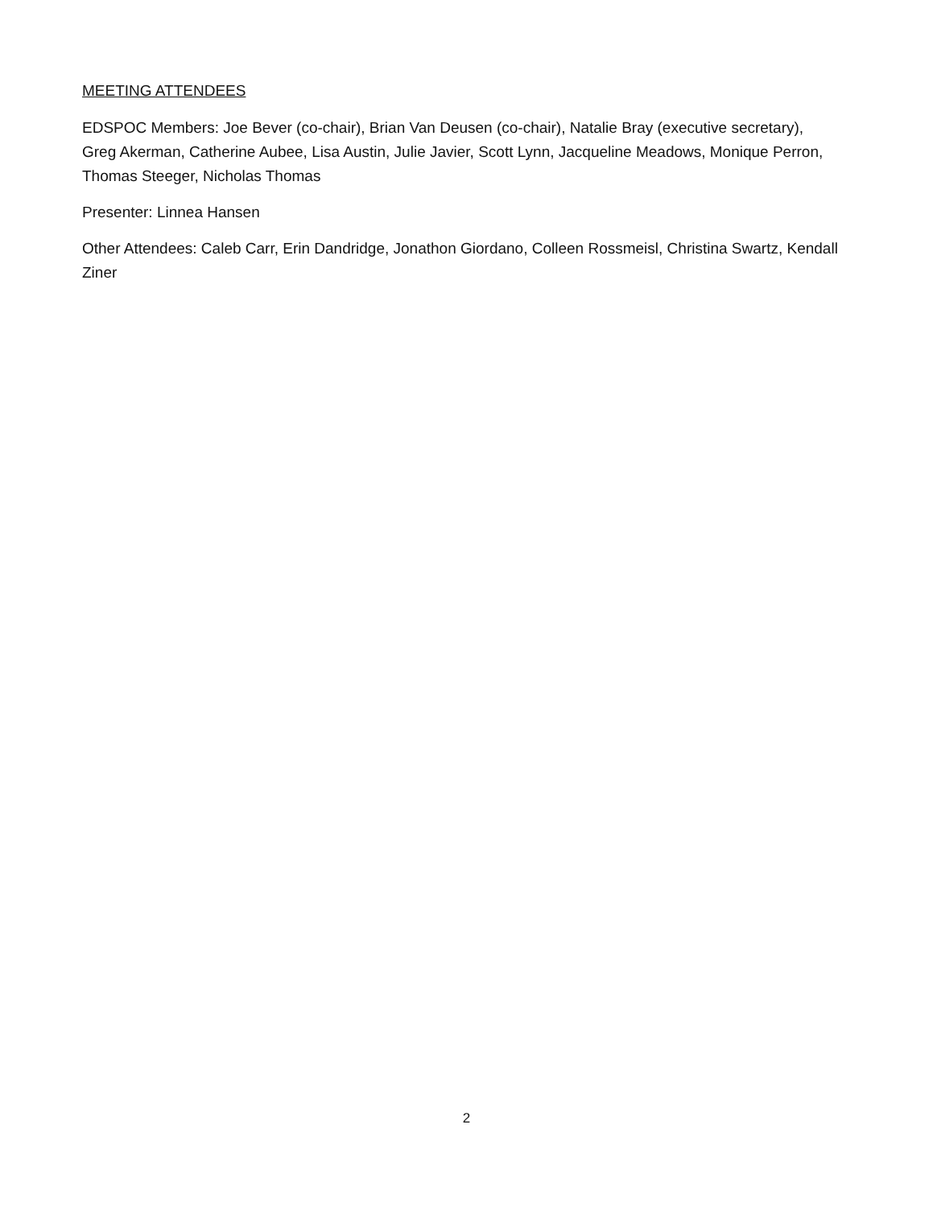MEETING ATTENDEES
EDSPOC Members: Joe Bever (co-chair), Brian Van Deusen (co-chair), Natalie Bray (executive secretary), Greg Akerman, Catherine Aubee, Lisa Austin, Julie Javier, Scott Lynn, Jacqueline Meadows, Monique Perron, Thomas Steeger, Nicholas Thomas
Presenter: Linnea Hansen
Other Attendees: Caleb Carr, Erin Dandridge, Jonathon Giordano, Colleen Rossmeisl, Christina Swartz, Kendall Ziner
2